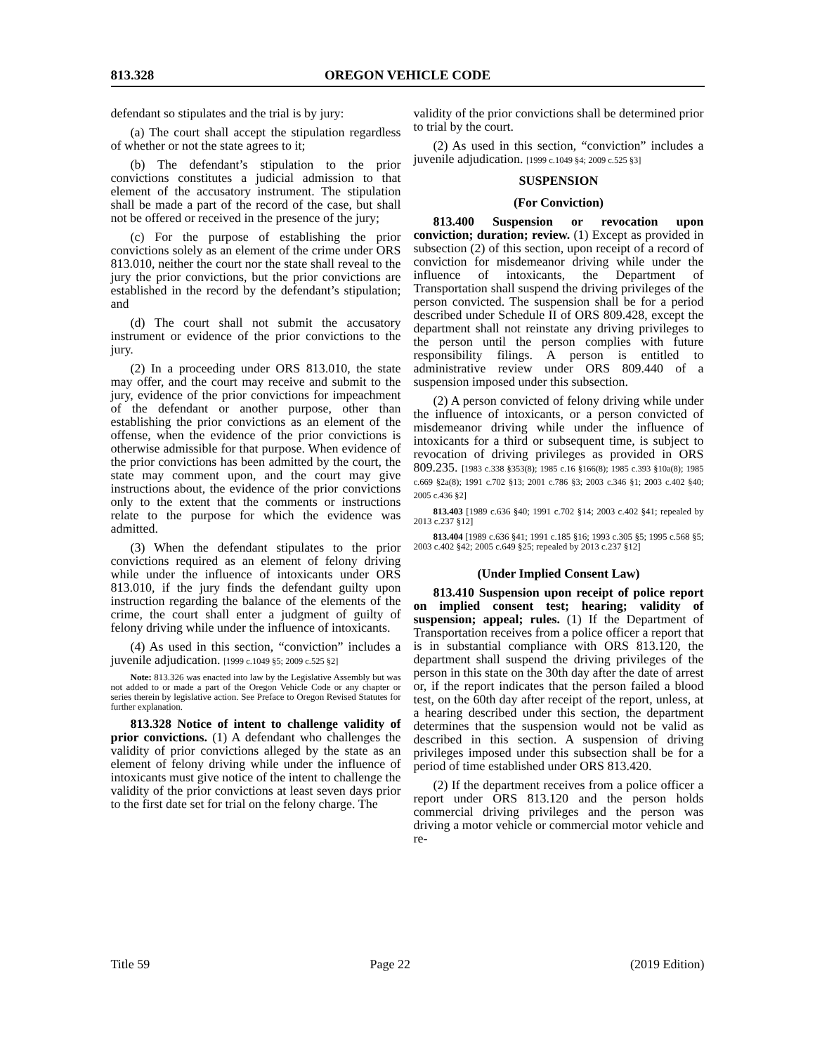813.328 OREGON VEHICLE CODE
defendant so stipulates and the trial is by jury:
(a) The court shall accept the stipulation regardless of whether or not the state agrees to it;
(b) The defendant’s stipulation to the prior convictions constitutes a judicial admission to that element of the accusatory instrument. The stipulation shall be made a part of the record of the case, but shall not be offered or received in the presence of the jury;
(c) For the purpose of establishing the prior convictions solely as an element of the crime under ORS 813.010, neither the court nor the state shall reveal to the jury the prior convictions, but the prior convictions are established in the record by the defendant’s stipulation; and
(d) The court shall not submit the accusatory instrument or evidence of the prior convictions to the jury.
(2) In a proceeding under ORS 813.010, the state may offer, and the court may receive and submit to the jury, evidence of the prior convictions for impeachment of the defendant or another purpose, other than establishing the prior convictions as an element of the offense, when the evidence of the prior convictions is otherwise admissible for that purpose. When evidence of the prior convictions has been admitted by the court, the state may comment upon, and the court may give instructions about, the evidence of the prior convictions only to the extent that the comments or instructions relate to the purpose for which the evidence was admitted.
(3) When the defendant stipulates to the prior convictions required as an element of felony driving while under the influence of intoxicants under ORS 813.010, if the jury finds the defendant guilty upon instruction regarding the balance of the elements of the crime, the court shall enter a judgment of guilty of felony driving while under the influence of intoxicants.
(4) As used in this section, “conviction” includes a juvenile adjudication. [1999 c.1049 §5; 2009 c.525 §2]
Note: 813.326 was enacted into law by the Legislative Assembly but was not added to or made a part of the Oregon Vehicle Code or any chapter or series therein by legislative action. See Preface to Oregon Revised Statutes for further explanation.
813.328 Notice of intent to challenge validity of prior convictions. (1) A defendant who challenges the validity of prior convictions alleged by the state as an element of felony driving while under the influence of intoxicants must give notice of the intent to challenge the validity of the prior convictions at least seven days prior to the first date set for trial on the felony charge. The
validity of the prior convictions shall be determined prior to trial by the court.
(2) As used in this section, “conviction” includes a juvenile adjudication. [1999 c.1049 §4; 2009 c.525 §3]
SUSPENSION
(For Conviction)
813.400 Suspension or revocation upon conviction; duration; review. (1) Except as provided in subsection (2) of this section, upon receipt of a record of conviction for misdemeanor driving while under the influence of intoxicants, the Department of Transportation shall suspend the driving privileges of the person convicted. The suspension shall be for a period described under Schedule II of ORS 809.428, except the department shall not reinstate any driving privileges to the person until the person complies with future responsibility filings. A person is entitled to administrative review under ORS 809.440 of a suspension imposed under this subsection.
(2) A person convicted of felony driving while under the influence of intoxicants, or a person convicted of misdemeanor driving while under the influence of intoxicants for a third or subsequent time, is subject to revocation of driving privileges as provided in ORS 809.235. [1983 c.338 §353(8); 1985 c.16 §166(8); 1985 c.393 §10a(8); 1985 c.669 §2a(8); 1991 c.702 §13; 2001 c.786 §3; 2003 c.346 §1; 2003 c.402 §40; 2005 c.436 §2]
813.403 [1989 c.636 §40; 1991 c.702 §14; 2003 c.402 §41; repealed by 2013 c.237 §12]
813.404 [1989 c.636 §41; 1991 c.185 §16; 1993 c.305 §5; 1995 c.568 §5; 2003 c.402 §42; 2005 c.649 §25; repealed by 2013 c.237 §12]
(Under Implied Consent Law)
813.410 Suspension upon receipt of police report on implied consent test; hearing; validity of suspension; appeal; rules. (1) If the Department of Transportation receives from a police officer a report that is in substantial compliance with ORS 813.120, the department shall suspend the driving privileges of the person in this state on the 30th day after the date of arrest or, if the report indicates that the person failed a blood test, on the 60th day after receipt of the report, unless, at a hearing described under this section, the department determines that the suspension would not be valid as described in this section. A suspension of driving privileges imposed under this subsection shall be for a period of time established under ORS 813.420.
(2) If the department receives from a police officer a report under ORS 813.120 and the person holds commercial driving privileges and the person was driving a motor vehicle or commercial motor vehicle and re-
Title 59 Page 22 (2019 Edition)